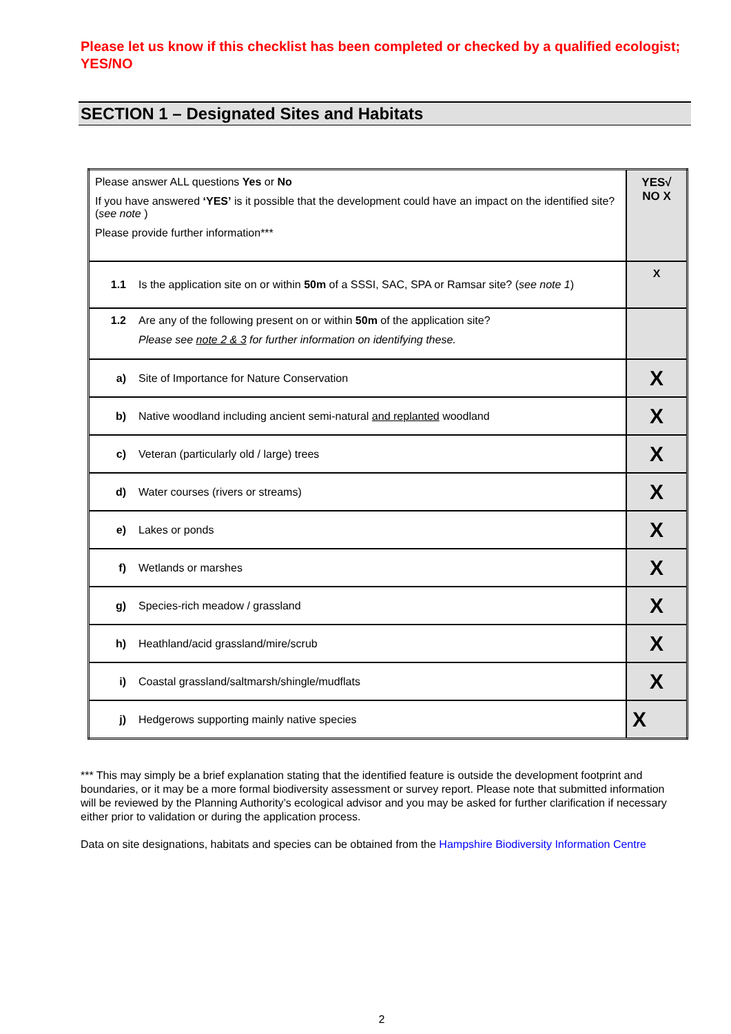Please let us know if this checklist has been completed or checked by a qualified ecologist; YES/NO
SECTION 1 – Designated Sites and Habitats
| Please answer ALL questions Yes or No If you have answered ‘YES’ is it possible that the development could have an impact on the identified site? ( see note ) Please provide further information*** | YES√ NO X |
| 1.1 Is the application site on or within 50m of a SSSI, SAC, SPA or Ramsar site? ( see note 1 ) | X |
| 1.2 Are any of the following present on or within 50m of the application site? Please see note 2 & 3 for further information on identifying these. | |
| a) Site of Importance for Nature Conservation | X |
| b) Native woodland including ancient semi-natural and replanted woodland | X |
| c) Veteran (particularly old / large) trees | X |
| d) Water courses (rivers or streams) | X |
| e) Lakes or ponds | X |
| f) Wetlands or marshes | X |
| g) Species-rich meadow / grassland | X |
| h) Heathland/acid grassland/mire/scrub | X |
| i) Coastal grassland/saltmarsh/shingle/mudflats | X |
| j) Hedgerows supporting mainly native species | X |
*** This may simply be a brief explanation stating that the identified feature is outside the development footprint and boundaries, or it may be a more formal biodiversity assessment or survey report. Please note that submitted information will be reviewed by the Planning Authority’s ecological advisor and you may be asked for further clarification if necessary either prior to validation or during the application process.
Data on site designations, habitats and species can be obtained from the Hampshire Biodiversity Information Centre
2